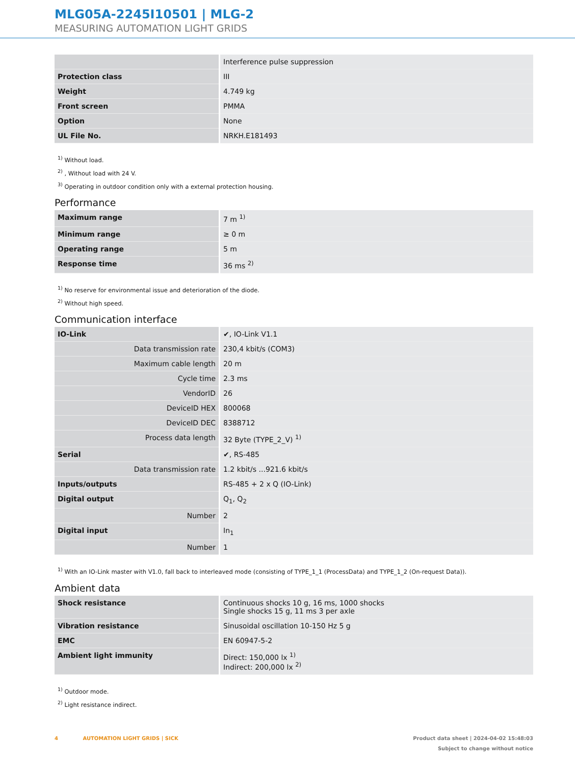MLG05A-2245I10501 | MLG-2
MEASURING AUTOMATION LIGHT GRIDS
| | Interference pulse suppression |
| Protection class | III |
| Weight | 4.749 kg |
| Front screen | PMMA |
| Option | None |
| UL File No. | NRKH.E181493 |
<sup>1)</sup> Without load.
<sup>2)</sup> , Without load with 24 V.
<sup>3)</sup> Operating in outdoor condition only with a external protection housing.
Performance
| Maximum range | 7 m <sup>1)</sup> |
| Minimum range | ≥ 0 m |
| Operating range | 5 m |
| Response time | 36 ms <sup>2)</sup> |
<sup>1)</sup> No reserve for environmental issue and deterioration of the diode.
<sup>2)</sup> Without high speed.
Communication interface
| IO-Link | ✔, IO-Link V1.1 |
| Data transmission rate | 230,4 kbit/s (COM3) |
| Maximum cable length | 20 m |
| Cycle time | 2.3 ms |
| VendorID | 26 |
| DeviceID HEX | 800068 |
| DeviceID DEC | 8388712 |
| Process data length | 32 Byte (TYPE_2_V) <sup>1)</sup> |
| Serial | ✔, RS-485 |
| Data transmission rate | 1.2 kbit/s ...921.6 kbit/s |
| Inputs/outputs | RS-485 + 2 x Q (IO-Link) |
| Digital output | Q<sub>1</sub>, Q<sub>2</sub> |
| Number | 2 |
| Digital input | In<sub>1</sub> |
| Number | 1 |
<sup>1)</sup> With an IO-Link master with V1.0, fall back to interleaved mode (consisting of TYPE_1_1 (ProcessData) and TYPE_1_2 (On-request Data)).
Ambient data
| Shock resistance | Continuous shocks 10 g, 16 ms, 1000 shocks Single shocks 15 g, 11 ms 3 per axle |
| Vibration resistance | Sinusoidal oscillation 10-150 Hz 5 g |
| EMC | EN 60947-5-2 |
| Ambient light immunity | Direct: 150,000 lx <sup>1)</sup> Indirect: 200,000 lx <sup>2)</sup> |
<sup>1)</sup> Outdoor mode.
<sup>2)</sup> Light resistance indirect.
4 AUTOMATION LIGHT GRIDS | SICK
Product data sheet | 2024-04-02 15:48:03
Subject to change without notice